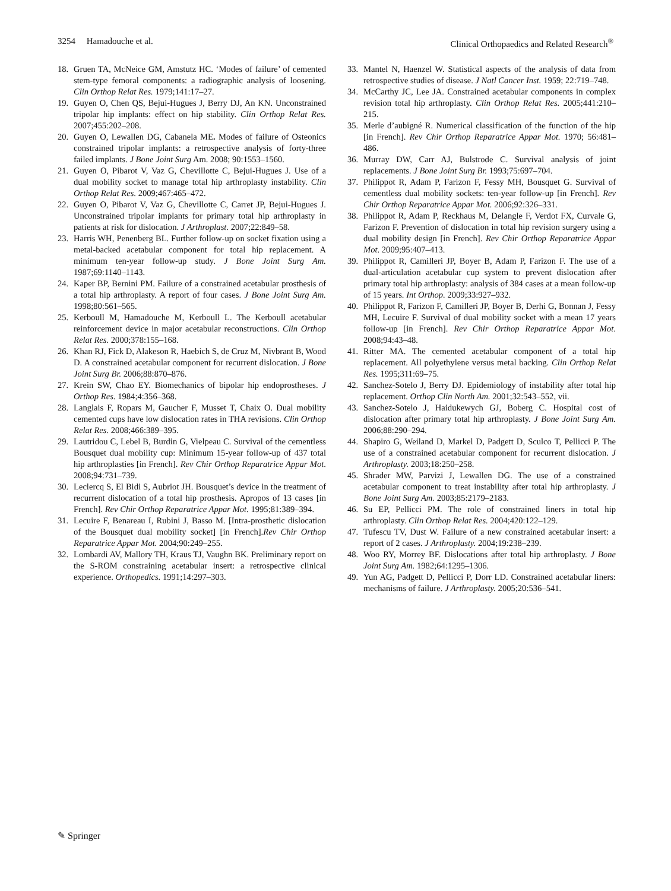3254 Hamadouche et al. Clinical Orthopaedics and Related Research<sup>®</sup>
18. Gruen TA, McNeice GM, Amstutz HC. ‘Modes of failure’ of cemented stem-type femoral components: a radiographic analysis of loosening. Clin Orthop Relat Res. 1979;141:17–27.
19. Guyen O, Chen QS, Bejui-Hugues J, Berry DJ, An KN. Unconstrained tripolar hip implants: effect on hip stability. Clin Orthop Relat Res. 2007;455:202–208.
20. Guyen O, Lewallen DG, Cabanela ME. Modes of failure of Osteonics constrained tripolar implants: a retrospective analysis of forty-three failed implants. J Bone Joint Surg Am. 2008; 90:1553–1560.
21. Guyen O, Pibarot V, Vaz G, Chevillotte C, Bejui-Hugues J. Use of a dual mobility socket to manage total hip arthroplasty instability. Clin Orthop Relat Res. 2009;467:465–472.
22. Guyen O, Pibarot V, Vaz G, Chevillotte C, Carret JP, Bejui-Hugues J. Unconstrained tripolar implants for primary total hip arthroplasty in patients at risk for dislocation. J Arthroplast. 2007;22:849–58.
23. Harris WH, Penenberg BL. Further follow-up on socket fixation using a metal-backed acetabular component for total hip replacement. A minimum ten-year follow-up study. J Bone Joint Surg Am. 1987;69:1140–1143.
24. Kaper BP, Bernini PM. Failure of a constrained acetabular prosthesis of a total hip arthroplasty. A report of four cases. J Bone Joint Surg Am. 1998;80:561–565.
25. Kerboull M, Hamadouche M, Kerboull L. The Kerboull acetabular reinforcement device in major acetabular reconstructions. Clin Orthop Relat Res. 2000;378:155–168.
26. Khan RJ, Fick D, Alakeson R, Haebich S, de Cruz M, Nivbrant B, Wood D. A constrained acetabular component for recurrent dislocation. J Bone Joint Surg Br. 2006;88:870–876.
27. Krein SW, Chao EY. Biomechanics of bipolar hip endoprostheses. J Orthop Res. 1984;4:356–368.
28. Langlais F, Ropars M, Gaucher F, Musset T, Chaix O. Dual mobility cemented cups have low dislocation rates in THA revisions. Clin Orthop Relat Res. 2008;466:389–395.
29. Lautridou C, Lebel B, Burdin G, Vielpeau C. Survival of the cementless Bousquet dual mobility cup: Minimum 15-year follow-up of 437 total hip arthroplasties [in French]. Rev Chir Orthop Reparatrice Appar Mot. 2008;94:731–739.
30. Leclercq S, El Bidi S, Aubriot JH. Bousquet’s device in the treatment of recurrent dislocation of a total hip prosthesis. Apropos of 13 cases [in French]. Rev Chir Orthop Reparatrice Appar Mot. 1995;81:389–394.
31. Lecuire F, Benareau I, Rubini J, Basso M. [Intra-prosthetic dislocation of the Bousquet dual mobility socket] [in French].Rev Chir Orthop Reparatrice Appar Mot. 2004;90:249–255.
32. Lombardi AV, Mallory TH, Kraus TJ, Vaughn BK. Preliminary report on the S-ROM constraining acetabular insert: a retrospective clinical experience. Orthopedics. 1991;14:297–303.
33. Mantel N, Haenzel W. Statistical aspects of the analysis of data from retrospective studies of disease. J Natl Cancer Inst. 1959; 22:719–748.
34. McCarthy JC, Lee JA. Constrained acetabular components in complex revision total hip arthroplasty. Clin Orthop Relat Res. 2005;441:210–215.
35. Merle d’aubigné R. Numerical classification of the function of the hip [in French]. Rev Chir Orthop Reparatrice Appar Mot. 1970; 56:481–486.
36. Murray DW, Carr AJ, Bulstrode C. Survival analysis of joint replacements. J Bone Joint Surg Br. 1993;75:697–704.
37. Philippot R, Adam P, Farizon F, Fessy MH, Bousquet G. Survival of cementless dual mobility sockets: ten-year follow-up [in French]. Rev Chir Orthop Reparatrice Appar Mot. 2006;92:326–331.
38. Philippot R, Adam P, Reckhaus M, Delangle F, Verdot FX, Curvale G, Farizon F. Prevention of dislocation in total hip revision surgery using a dual mobility design [in French]. Rev Chir Orthop Reparatrice Appar Mot. 2009;95:407–413.
39. Philippot R, Camilleri JP, Boyer B, Adam P, Farizon F. The use of a dual-articulation acetabular cup system to prevent dislocation after primary total hip arthroplasty: analysis of 384 cases at a mean follow-up of 15 years. Int Orthop. 2009;33:927–932.
40. Philippot R, Farizon F, Camilleri JP, Boyer B, Derhi G, Bonnan J, Fessy MH, Lecuire F. Survival of dual mobility socket with a mean 17 years follow-up [in French]. Rev Chir Orthop Reparatrice Appar Mot. 2008;94:43–48.
41. Ritter MA. The cemented acetabular component of a total hip replacement. All polyethylene versus metal backing. Clin Orthop Relat Res. 1995;311:69–75.
42. Sanchez-Sotelo J, Berry DJ. Epidemiology of instability after total hip replacement. Orthop Clin North Am. 2001;32:543–552, vii.
43. Sanchez-Sotelo J, Haidukewych GJ, Boberg C. Hospital cost of dislocation after primary total hip arthroplasty. J Bone Joint Surg Am. 2006;88:290–294.
44. Shapiro G, Weiland D, Markel D, Padgett D, Sculco T, Pellicci P. The use of a constrained acetabular component for recurrent dislocation. J Arthroplasty. 2003;18:250–258.
45. Shrader MW, Parvizi J, Lewallen DG. The use of a constrained acetabular component to treat instability after total hip arthroplasty. J Bone Joint Surg Am. 2003;85:2179–2183.
46. Su EP, Pellicci PM. The role of constrained liners in total hip arthroplasty. Clin Orthop Relat Res. 2004;420:122–129.
47. Tufescu TV, Dust W. Failure of a new constrained acetabular insert: a report of 2 cases. J Arthroplasty. 2004;19:238–239.
48. Woo RY, Morrey BF. Dislocations after total hip arthroplasty. J Bone Joint Surg Am. 1982;64:1295–1306.
49. Yun AG, Padgett D, Pellicci P, Dorr LD. Constrained acetabular liners: mechanisms of failure. J Arthroplasty. 2005;20:536–541.
✎ Springer